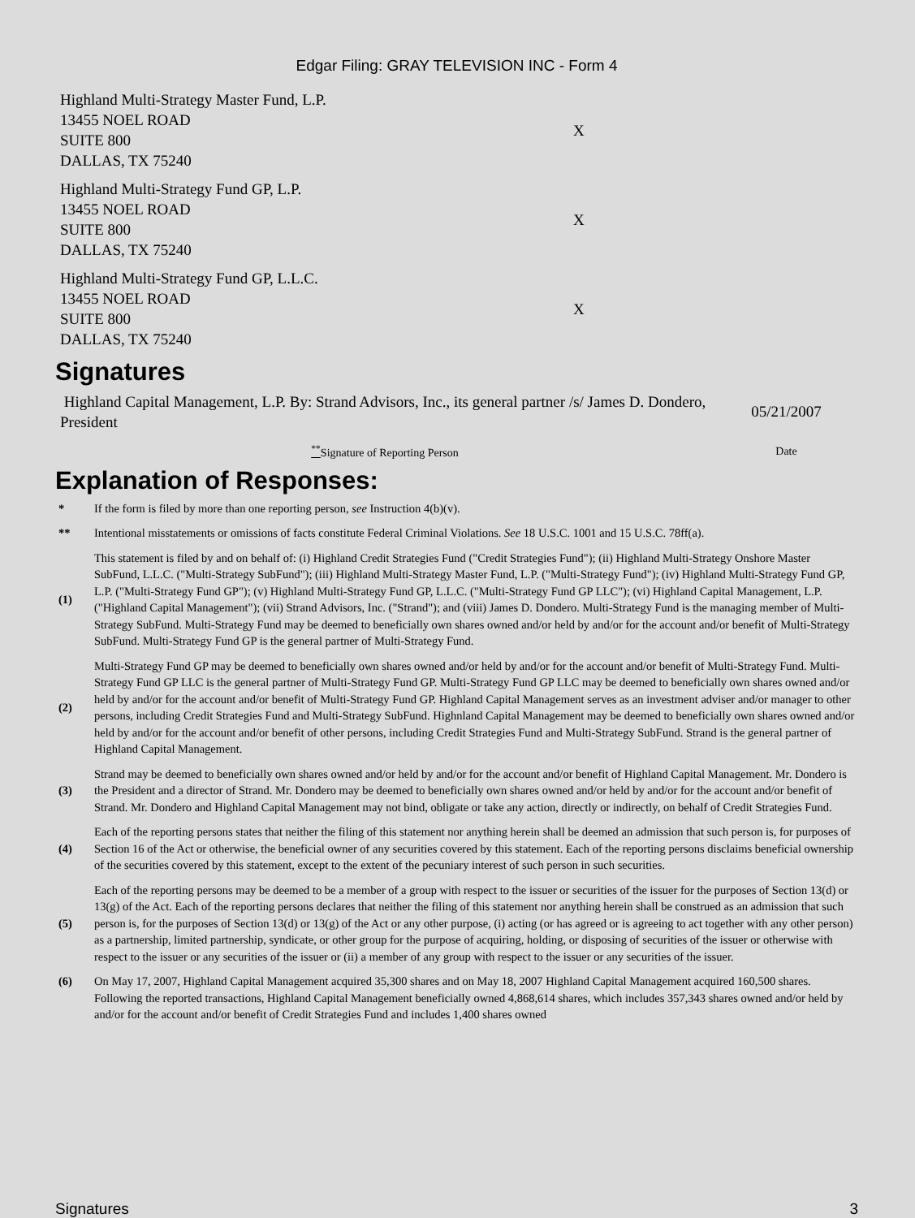Edgar Filing: GRAY TELEVISION INC - Form 4
| Highland Multi-Strategy Master Fund, L.P. 13455 NOEL ROAD SUITE 800 DALLAS, TX 75240 | X |
| Highland Multi-Strategy Fund GP, L.P. 13455 NOEL ROAD SUITE 800 DALLAS, TX 75240 | X |
| Highland Multi-Strategy Fund GP, L.L.C. 13455 NOEL ROAD SUITE 800 DALLAS, TX 75240 | X |
Signatures
| Highland Capital Management, L.P. By: Strand Advisors, Inc., its general partner /s/ James D. Dondero, President | 05/21/2007 |
| <sup>**</sup> Signature of Reporting Person | Date |
Explanation of Responses:
| * | If the form is filed by more than one reporting person, see Instruction 4(b)(v). |
| ** | Intentional misstatements or omissions of facts constitute Federal Criminal Violations. See 18 U.S.C. 1001 and 15 U.S.C. 78ff(a). |
| (1) | This statement is filed by and on behalf of: (i) Highland Credit Strategies Fund ("Credit Strategies Fund"); (ii) Highland Multi-Strategy Onshore Master SubFund, L.L.C. ("Multi-Strategy SubFund"); (iii) Highland Multi-Strategy Master Fund, L.P. ("Multi-Strategy Fund"); (iv) Highland Multi-Strategy Fund GP, L.P. ("Multi-Strategy Fund GP"); (v) Highland Multi-Strategy Fund GP, L.L.C. ("Multi-Strategy Fund GP LLC"); (vi) Highland Capital Management, L.P. ("Highland Capital Management"); (vii) Strand Advisors, Inc. ("Strand"); and (viii) James D. Dondero. Multi-Strategy Fund is the managing member of Multi-Strategy SubFund. Multi-Strategy Fund may be deemed to beneficially own shares owned and/or held by and/or for the account and/or benefit of Multi-Strategy SubFund. Multi-Strategy Fund GP is the general partner of Multi-Strategy Fund. |
| (2) | Multi-Strategy Fund GP may be deemed to beneficially own shares owned and/or held by and/or for the account and/or benefit of Multi-Strategy Fund. Multi-Strategy Fund GP LLC is the general partner of Multi-Strategy Fund GP. Multi-Strategy Fund GP LLC may be deemed to beneficially own shares owned and/or held by and/or for the account and/or benefit of Multi-Strategy Fund GP. Highland Capital Management serves as an investment adviser and/or manager to other persons, including Credit Strategies Fund and Multi-Strategy SubFund. Highnland Capital Management may be deemed to beneficially own shares owned and/or held by and/or for the account and/or benefit of other persons, including Credit Strategies Fund and Multi-Strategy SubFund. Strand is the general partner of Highland Capital Management. |
| (3) | Strand may be deemed to beneficially own shares owned and/or held by and/or for the account and/or benefit of Highland Capital Management. Mr. Dondero is the President and a director of Strand. Mr. Dondero may be deemed to beneficially own shares owned and/or held by and/or for the account and/or benefit of Strand. Mr. Dondero and Highland Capital Management may not bind, obligate or take any action, directly or indirectly, on behalf of Credit Strategies Fund. |
| (4) | Each of the reporting persons states that neither the filing of this statement nor anything herein shall be deemed an admission that such person is, for purposes of Section 16 of the Act or otherwise, the beneficial owner of any securities covered by this statement. Each of the reporting persons disclaims beneficial ownership of the securities covered by this statement, except to the extent of the pecuniary interest of such person in such securities. |
| (5) | Each of the reporting persons may be deemed to be a member of a group with respect to the issuer or securities of the issuer for the purposes of Section 13(d) or 13(g) of the Act. Each of the reporting persons declares that neither the filing of this statement nor anything herein shall be construed as an admission that such person is, for the purposes of Section 13(d) or 13(g) of the Act or any other purpose, (i) acting (or has agreed or is agreeing to act together with any other person) as a partnership, limited partnership, syndicate, or other group for the purpose of acquiring, holding, or disposing of securities of the issuer or otherwise with respect to the issuer or any securities of the issuer or (ii) a member of any group with respect to the issuer or any securities of the issuer. |
| (6) | On May 17, 2007, Highland Capital Management acquired 35,300 shares and on May 18, 2007 Highland Capital Management acquired 160,500 shares. Following the reported transactions, Highland Capital Management beneficially owned 4,868,614 shares, which includes 357,343 shares owned and/or held by and/or for the account and/or benefit of Credit Strategies Fund and includes 1,400 shares owned |
Signatures 3